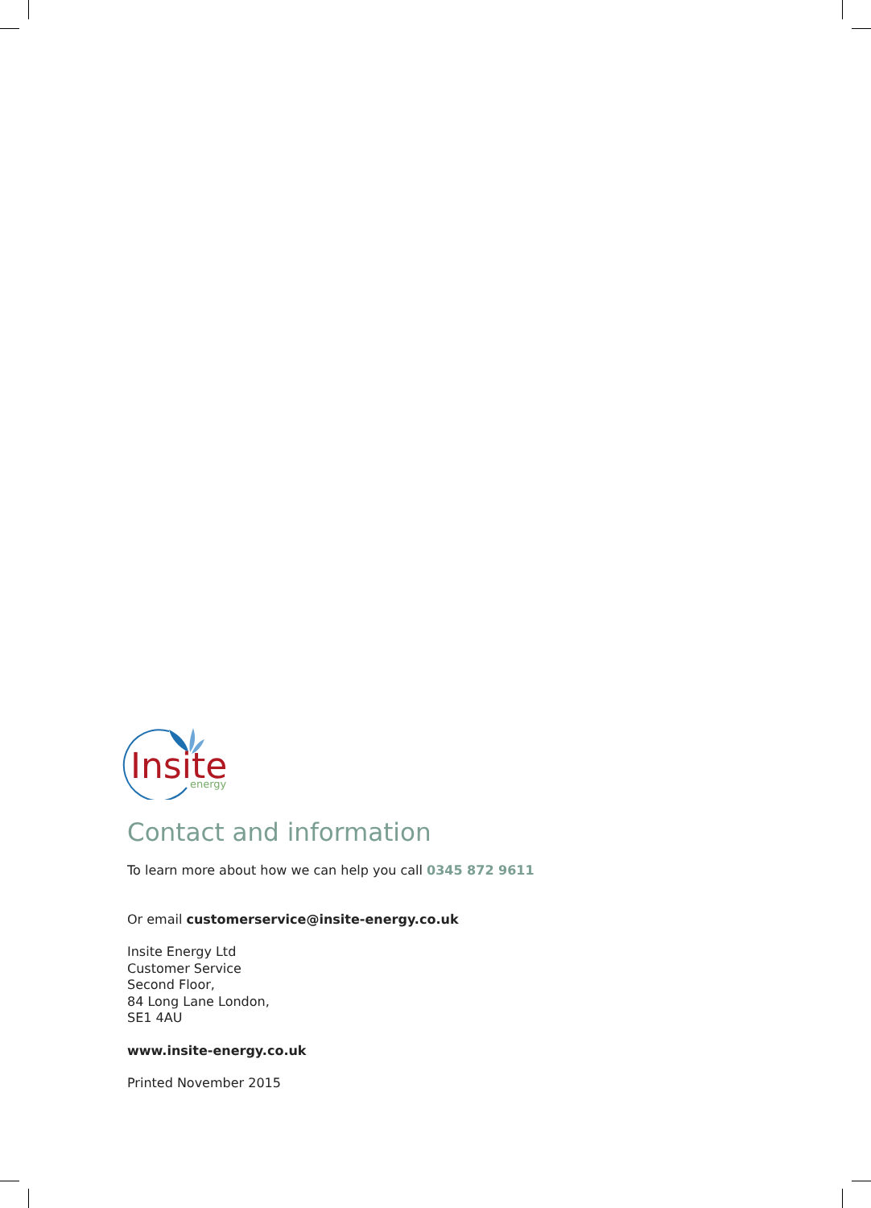Insite
energy
Contact and information
To learn more about how we can help you call 0345 872 9611
Or email customerservice@insite-energy.co.uk
Insite Energy Ltd
Customer Service
Second Floor,
84 Long Lane London,
SE1 4AU
www.insite-energy.co.uk
Printed November 2015